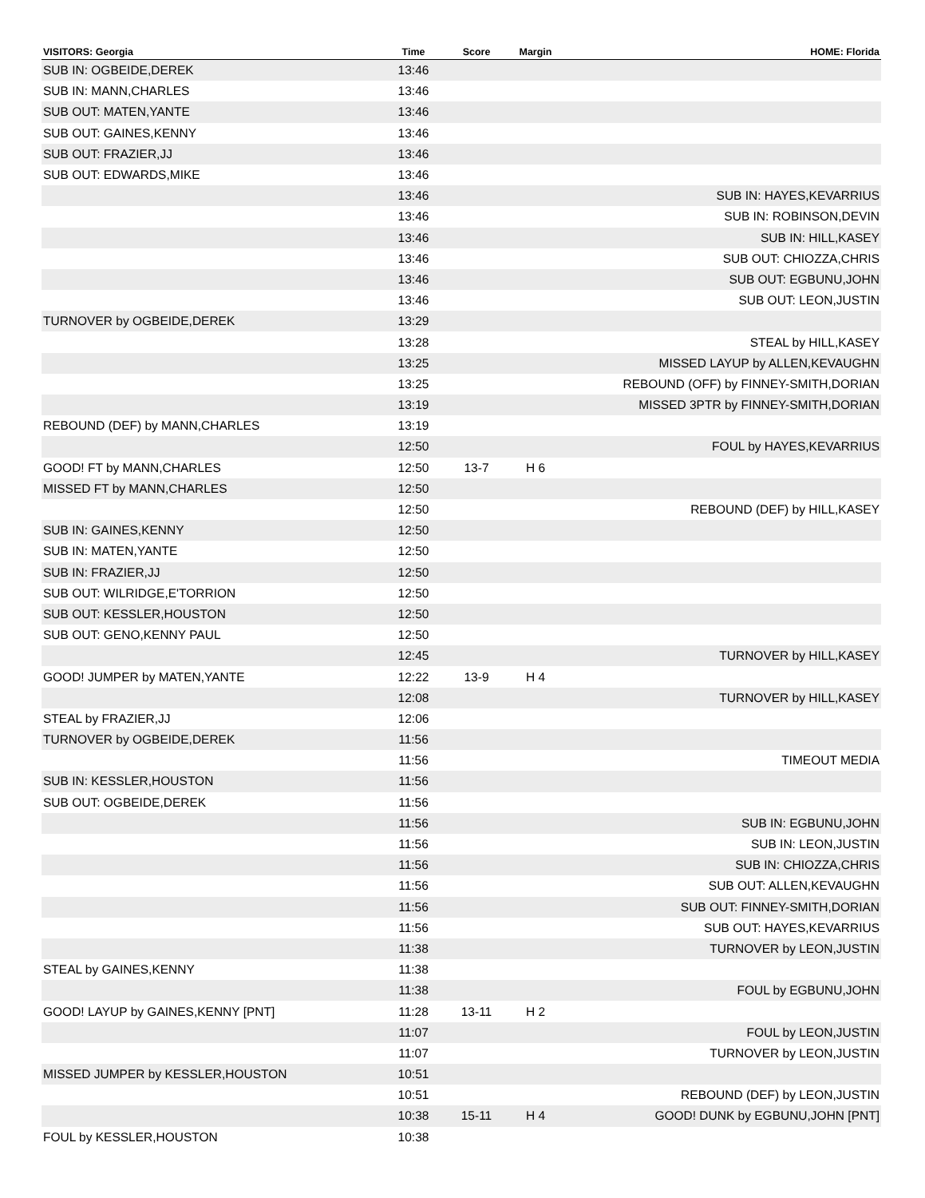| VISITORS: Georgia | Time | Score | Margin | HOME: Florida |
| --- | --- | --- | --- | --- |
| SUB IN: OGBEIDE,DEREK | 13:46 | | | |
| SUB IN: MANN,CHARLES | 13:46 | | | |
| SUB OUT: MATEN,YANTE | 13:46 | | | |
| SUB OUT: GAINES,KENNY | 13:46 | | | |
| SUB OUT: FRAZIER,JJ | 13:46 | | | |
| SUB OUT: EDWARDS,MIKE | 13:46 | | | |
| | 13:46 | | | SUB IN: HAYES,KEVARRIUS |
| | 13:46 | | | SUB IN: ROBINSON,DEVIN |
| | 13:46 | | | SUB IN: HILL,KASEY |
| | 13:46 | | | SUB OUT: CHIOZZA,CHRIS |
| | 13:46 | | | SUB OUT: EGBUNU,JOHN |
| | 13:46 | | | SUB OUT: LEON,JUSTIN |
| TURNOVER by OGBEIDE,DEREK | 13:29 | | | |
| | 13:28 | | | STEAL by HILL,KASEY |
| | 13:25 | | | MISSED LAYUP by ALLEN,KEVAUGHN |
| | 13:25 | | | REBOUND (OFF) by FINNEY-SMITH,DORIAN |
| | 13:19 | | | MISSED 3PTR by FINNEY-SMITH,DORIAN |
| REBOUND (DEF) by MANN,CHARLES | 13:19 | | | |
| | 12:50 | | | FOUL by HAYES,KEVARRIUS |
| GOOD! FT by MANN,CHARLES | 12:50 | 13-7 | H 6 | |
| MISSED FT by MANN,CHARLES | 12:50 | | | |
| | 12:50 | | | REBOUND (DEF) by HILL,KASEY |
| SUB IN: GAINES,KENNY | 12:50 | | | |
| SUB IN: MATEN,YANTE | 12:50 | | | |
| SUB IN: FRAZIER,JJ | 12:50 | | | |
| SUB OUT: WILRIDGE,E'TORRION | 12:50 | | | |
| SUB OUT: KESSLER,HOUSTON | 12:50 | | | |
| SUB OUT: GENO,KENNY PAUL | 12:50 | | | |
| | 12:45 | | | TURNOVER by HILL,KASEY |
| GOOD! JUMPER by MATEN,YANTE | 12:22 | 13-9 | H 4 | |
| | 12:08 | | | TURNOVER by HILL,KASEY |
| STEAL by FRAZIER,JJ | 12:06 | | | |
| TURNOVER by OGBEIDE,DEREK | 11:56 | | | |
| | 11:56 | | | TIMEOUT MEDIA |
| SUB IN: KESSLER,HOUSTON | 11:56 | | | |
| SUB OUT: OGBEIDE,DEREK | 11:56 | | | |
| | 11:56 | | | SUB IN: EGBUNU,JOHN |
| | 11:56 | | | SUB IN: LEON,JUSTIN |
| | 11:56 | | | SUB IN: CHIOZZA,CHRIS |
| | 11:56 | | | SUB OUT: ALLEN,KEVAUGHN |
| | 11:56 | | | SUB OUT: FINNEY-SMITH,DORIAN |
| | 11:56 | | | SUB OUT: HAYES,KEVARRIUS |
| | 11:38 | | | TURNOVER by LEON,JUSTIN |
| STEAL by GAINES,KENNY | 11:38 | | | |
| | 11:38 | | | FOUL by EGBUNU,JOHN |
| GOOD! LAYUP by GAINES,KENNY [PNT] | 11:28 | 13-11 | H 2 | |
| | 11:07 | | | FOUL by LEON,JUSTIN |
| | 11:07 | | | TURNOVER by LEON,JUSTIN |
| MISSED JUMPER by KESSLER,HOUSTON | 10:51 | | | |
| | 10:51 | | | REBOUND (DEF) by LEON,JUSTIN |
| | 10:38 | 15-11 | H 4 | GOOD! DUNK by EGBUNU,JOHN [PNT] |
| FOUL by KESSLER,HOUSTON | 10:38 | | | |